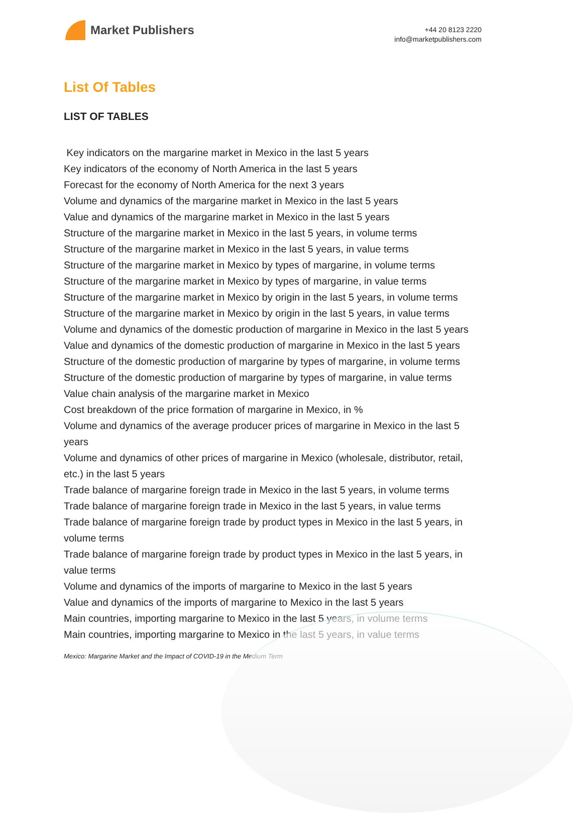Market Publishers
+44 20 8123 2220
info@marketpublishers.com
List Of Tables
LIST OF TABLES
Key indicators on the margarine market in Mexico in the last 5 years
Key indicators of the economy of North America in the last 5 years
Forecast for the economy of North America for the next 3 years
Volume and dynamics of the margarine market in Mexico in the last 5 years
Value and dynamics of the margarine market in Mexico in the last 5 years
Structure of the margarine market in Mexico in the last 5 years, in volume terms
Structure of the margarine market in Mexico in the last 5 years, in value terms
Structure of the margarine market in Mexico by types of margarine, in volume terms
Structure of the margarine market in Mexico by types of margarine, in value terms
Structure of the margarine market in Mexico by origin in the last 5 years, in volume terms
Structure of the margarine market in Mexico by origin in the last 5 years, in value terms
Volume and dynamics of the domestic production of margarine in Mexico in the last 5 years
Value and dynamics of the domestic production of margarine in Mexico in the last 5 years
Structure of the domestic production of margarine by types of margarine, in volume terms
Structure of the domestic production of margarine by types of margarine, in value terms
Value chain analysis of the margarine market in Mexico
Cost breakdown of the price formation of margarine in Mexico, in %
Volume and dynamics of the average producer prices of margarine in Mexico in the last 5 years
Volume and dynamics of other prices of margarine in Mexico (wholesale, distributor, retail, etc.) in the last 5 years
Trade balance of margarine foreign trade in Mexico in the last 5 years, in volume terms
Trade balance of margarine foreign trade in Mexico in the last 5 years, in value terms
Trade balance of margarine foreign trade by product types in Mexico in the last 5 years, in volume terms
Trade balance of margarine foreign trade by product types in Mexico in the last 5 years, in value terms
Volume and dynamics of the imports of margarine to Mexico in the last 5 years
Value and dynamics of the imports of margarine to Mexico in the last 5 years
Main countries, importing margarine to Mexico in the last 5 years, in volume terms
Main countries, importing margarine to Mexico in the last 5 years, in value terms
Mexico: Margarine Market and the Impact of COVID-19 in the Medium Term